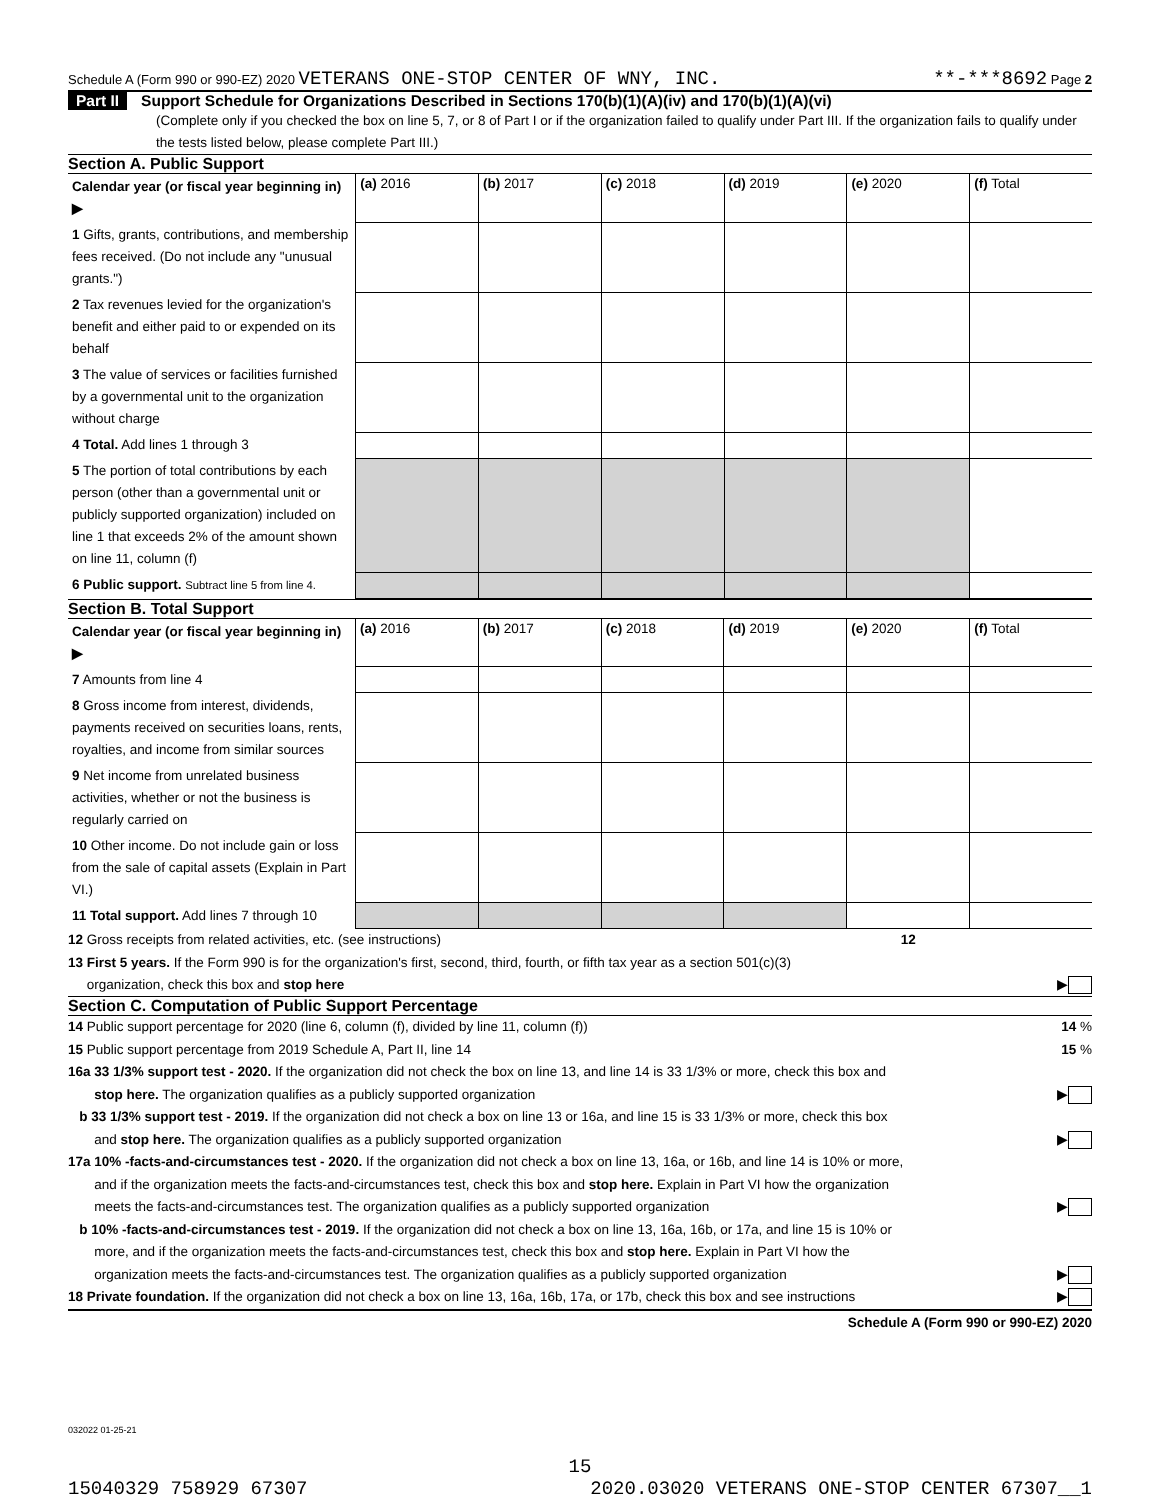Schedule A (Form 990 or 990-EZ) 2020 VETERANS ONE-STOP CENTER OF WNY, INC. **-***8692 Page 2
Part II Support Schedule for Organizations Described in Sections 170(b)(1)(A)(iv) and 170(b)(1)(A)(vi)
(Complete only if you checked the box on line 5, 7, or 8 of Part I or if the organization failed to qualify under Part III. If the organization fails to qualify under the tests listed below, please complete Part III.)
Section A. Public Support
| Calendar year (or fiscal year beginning in) ▶ | (a) 2016 | (b) 2017 | (c) 2018 | (d) 2019 | (e) 2020 | (f) Total |
| --- | --- | --- | --- | --- | --- | --- |
| 1 Gifts, grants, contributions, and membership fees received. (Do not include any "unusual grants.") | | | | | | |
| 2 Tax revenues levied for the organization's benefit and either paid to or expended on its behalf | | | | | | |
| 3 The value of services or facilities furnished by a governmental unit to the organization without charge | | | | | | |
| 4 Total. Add lines 1 through 3 | | | | | | |
| 5 The portion of total contributions by each person (other than a governmental unit or publicly supported organization) included on line 1 that exceeds 2% of the amount shown on line 11, column (f) | | | | | | |
| 6 Public support. Subtract line 5 from line 4. | | | | | | |
Section B. Total Support
| Calendar year (or fiscal year beginning in) ▶ | (a) 2016 | (b) 2017 | (c) 2018 | (d) 2019 | (e) 2020 | (f) Total |
| --- | --- | --- | --- | --- | --- | --- |
| 7 Amounts from line 4 | | | | | | |
| 8 Gross income from interest, dividends, payments received on securities loans, rents, royalties, and income from similar sources | | | | | | |
| 9 Net income from unrelated business activities, whether or not the business is regularly carried on | | | | | | |
| 10 Other income. Do not include gain or loss from the sale of capital assets (Explain in Part VI.) | | | | | | |
| 11 Total support. Add lines 7 through 10 | | | | | | |
12 Gross receipts from related activities, etc. (see instructions) 12
13 First 5 years. If the Form 990 is for the organization's first, second, third, fourth, or fifth tax year as a section 501(c)(3)
organization, check this box and stop here ▶
Section C. Computation of Public Support Percentage
14 Public support percentage for 2020 (line 6, column (f), divided by line 11, column (f)) 14 %
15 Public support percentage from 2019 Schedule A, Part II, line 14 15 %
16a 33 1/3% support test - 2020. If the organization did not check the box on line 13, and line 14 is 33 1/3% or more, check this box and
stop here. The organization qualifies as a publicly supported organization ▶
b 33 1/3% support test - 2019. If the organization did not check a box on line 13 or 16a, and line 15 is 33 1/3% or more, check this box
and stop here. The organization qualifies as a publicly supported organization ▶
17a 10% -facts-and-circumstances test - 2020. If the organization did not check a box on line 13, 16a, or 16b, and line 14 is 10% or more,
and if the organization meets the facts-and-circumstances test, check this box and stop here. Explain in Part VI how the organization
meets the facts-and-circumstances test. The organization qualifies as a publicly supported organization ▶
b 10% -facts-and-circumstances test - 2019. If the organization did not check a box on line 13, 16a, 16b, or 17a, and line 15 is 10% or
more, and if the organization meets the facts-and-circumstances test, check this box and stop here. Explain in Part VI how the
organization meets the facts-and-circumstances test. The organization qualifies as a publicly supported organization ▶
18 Private foundation. If the organization did not check a box on line 13, 16a, 16b, 17a, or 17b, check this box and see instructions ▶
Schedule A (Form 990 or 990-EZ) 2020
032022 01-25-21
15
15040329 758929 67307 2020.03020 VETERANS ONE-STOP CENTER 67307__1